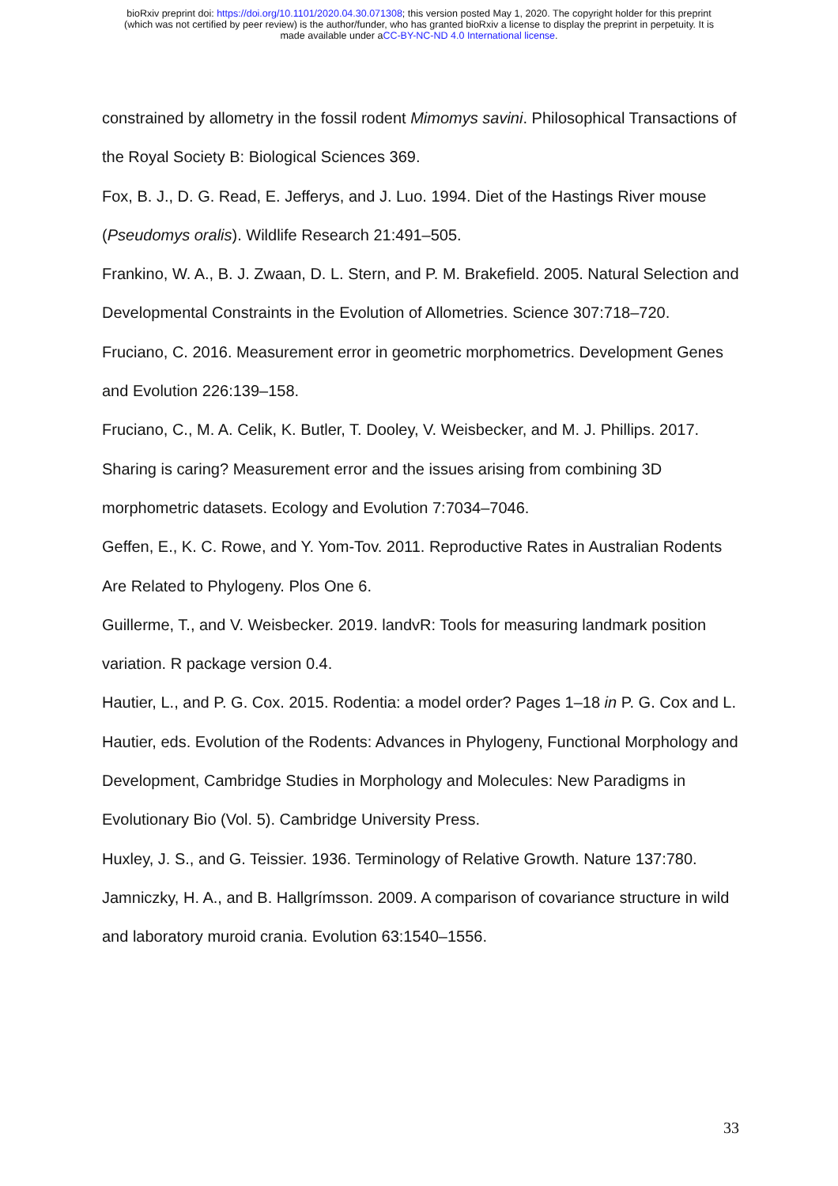bioRxiv preprint doi: https://doi.org/10.1101/2020.04.30.071308; this version posted May 1, 2020. The copyright holder for this preprint
(which was not certified by peer review) is the author/funder, who has granted bioRxiv a license to display the preprint in perpetuity. It is
made available under aCC-BY-NC-ND 4.0 International license.
constrained by allometry in the fossil rodent Mimomys savini. Philosophical Transactions of the Royal Society B: Biological Sciences 369.
Fox, B. J., D. G. Read, E. Jefferys, and J. Luo. 1994. Diet of the Hastings River mouse (Pseudomys oralis). Wildlife Research 21:491–505.
Frankino, W. A., B. J. Zwaan, D. L. Stern, and P. M. Brakefield. 2005. Natural Selection and Developmental Constraints in the Evolution of Allometries. Science 307:718–720.
Fruciano, C. 2016. Measurement error in geometric morphometrics. Development Genes and Evolution 226:139–158.
Fruciano, C., M. A. Celik, K. Butler, T. Dooley, V. Weisbecker, and M. J. Phillips. 2017. Sharing is caring? Measurement error and the issues arising from combining 3D morphometric datasets. Ecology and Evolution 7:7034–7046.
Geffen, E., K. C. Rowe, and Y. Yom-Tov. 2011. Reproductive Rates in Australian Rodents Are Related to Phylogeny. Plos One 6.
Guillerme, T., and V. Weisbecker. 2019. landvR: Tools for measuring landmark position variation. R package version 0.4.
Hautier, L., and P. G. Cox. 2015. Rodentia: a model order? Pages 1–18 in P. G. Cox and L. Hautier, eds. Evolution of the Rodents: Advances in Phylogeny, Functional Morphology and Development, Cambridge Studies in Morphology and Molecules: New Paradigms in Evolutionary Bio (Vol. 5). Cambridge University Press.
Huxley, J. S., and G. Teissier. 1936. Terminology of Relative Growth. Nature 137:780.
Jamniczky, H. A., and B. Hallgrímsson. 2009. A comparison of covariance structure in wild and laboratory muroid crania. Evolution 63:1540–1556.
33